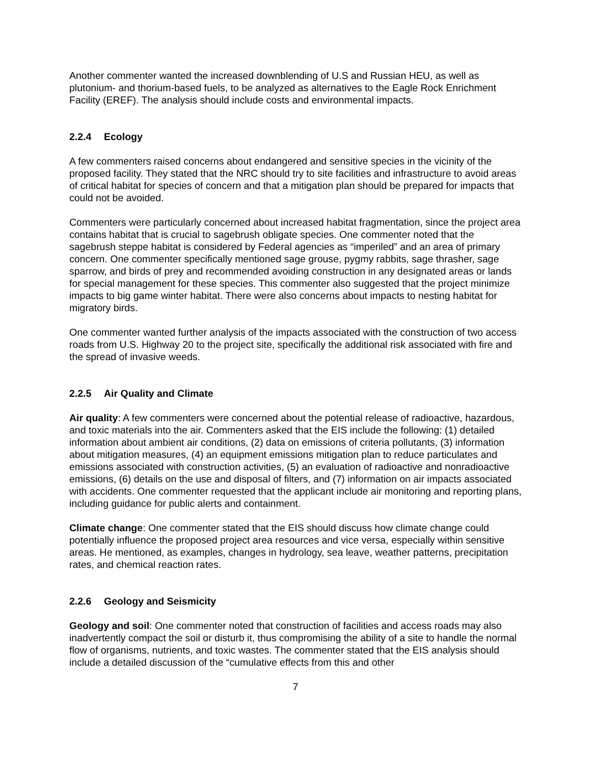Another commenter wanted the increased downblending of U.S and Russian HEU, as well as plutonium- and thorium-based fuels, to be analyzed as alternatives to the Eagle Rock Enrichment Facility (EREF). The analysis should include costs and environmental impacts.
2.2.4 Ecology
A few commenters raised concerns about endangered and sensitive species in the vicinity of the proposed facility. They stated that the NRC should try to site facilities and infrastructure to avoid areas of critical habitat for species of concern and that a mitigation plan should be prepared for impacts that could not be avoided.
Commenters were particularly concerned about increased habitat fragmentation, since the project area contains habitat that is crucial to sagebrush obligate species. One commenter noted that the sagebrush steppe habitat is considered by Federal agencies as “imperiled” and an area of primary concern. One commenter specifically mentioned sage grouse, pygmy rabbits, sage thrasher, sage sparrow, and birds of prey and recommended avoiding construction in any designated areas or lands for special management for these species. This commenter also suggested that the project minimize impacts to big game winter habitat. There were also concerns about impacts to nesting habitat for migratory birds.
One commenter wanted further analysis of the impacts associated with the construction of two access roads from U.S. Highway 20 to the project site, specifically the additional risk associated with fire and the spread of invasive weeds.
2.2.5 Air Quality and Climate
Air quality: A few commenters were concerned about the potential release of radioactive, hazardous, and toxic materials into the air. Commenters asked that the EIS include the following: (1) detailed information about ambient air conditions, (2) data on emissions of criteria pollutants, (3) information about mitigation measures, (4) an equipment emissions mitigation plan to reduce particulates and emissions associated with construction activities, (5) an evaluation of radioactive and nonradioactive emissions, (6) details on the use and disposal of filters, and (7) information on air impacts associated with accidents. One commenter requested that the applicant include air monitoring and reporting plans, including guidance for public alerts and containment.
Climate change: One commenter stated that the EIS should discuss how climate change could potentially influence the proposed project area resources and vice versa, especially within sensitive areas. He mentioned, as examples, changes in hydrology, sea leave, weather patterns, precipitation rates, and chemical reaction rates.
2.2.6 Geology and Seismicity
Geology and soil: One commenter noted that construction of facilities and access roads may also inadvertently compact the soil or disturb it, thus compromising the ability of a site to handle the normal flow of organisms, nutrients, and toxic wastes. The commenter stated that the EIS analysis should include a detailed discussion of the “cumulative effects from this and other
7